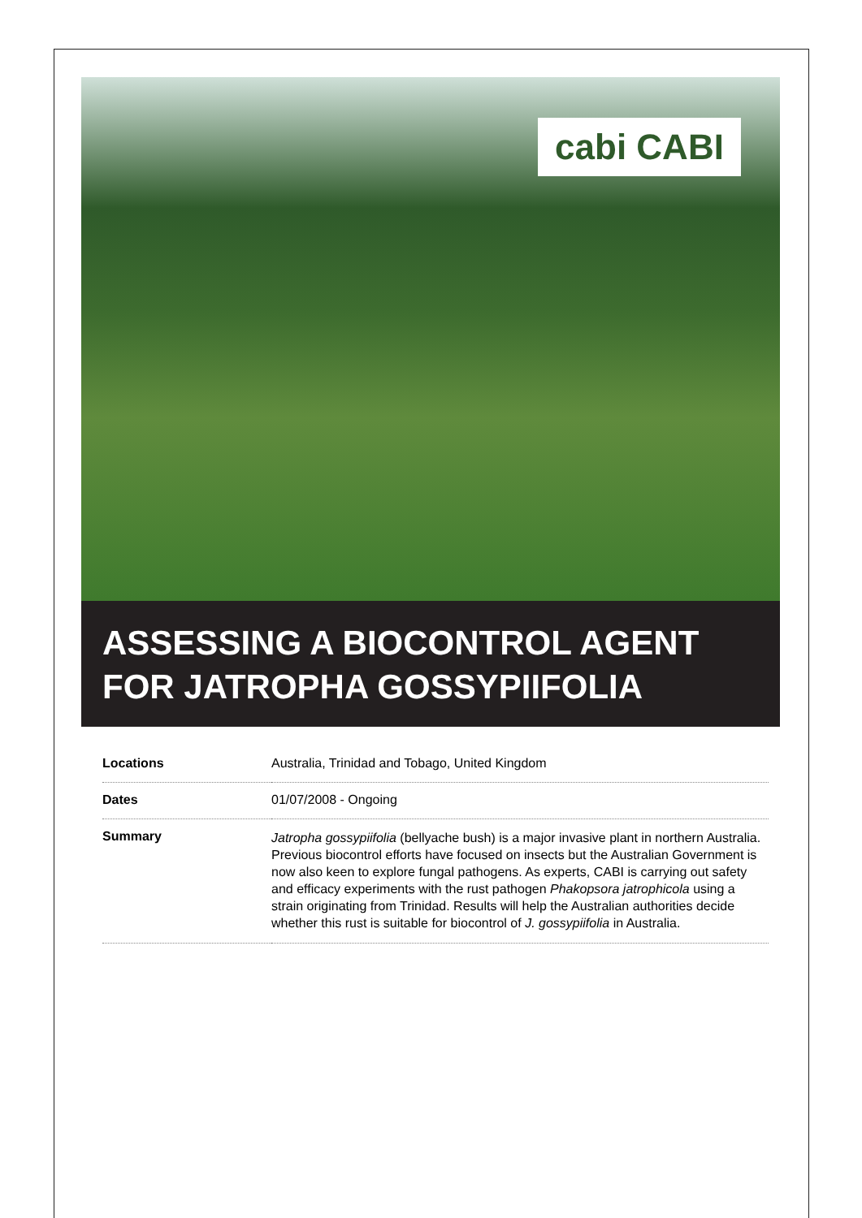cabi CABI
ASSESSING A BIOCONTROL AGENT FOR JATROPHA GOSSYPIIFOLIA
| Locations | Australia, Trinidad and Tobago, United Kingdom |
| Dates | 01/07/2008 - Ongoing |
| Summary | Jatropha gossypiifolia (bellyache bush) is a major invasive plant in northern Australia. Previous biocontrol efforts have focused on insects but the Australian Government is now also keen to explore fungal pathogens. As experts, CABI is carrying out safety and efficacy experiments with the rust pathogen Phakopsora jatrophicola using a strain originating from Trinidad. Results will help the Australian authorities decide whether this rust is suitable for biocontrol of J. gossypiifolia in Australia. |